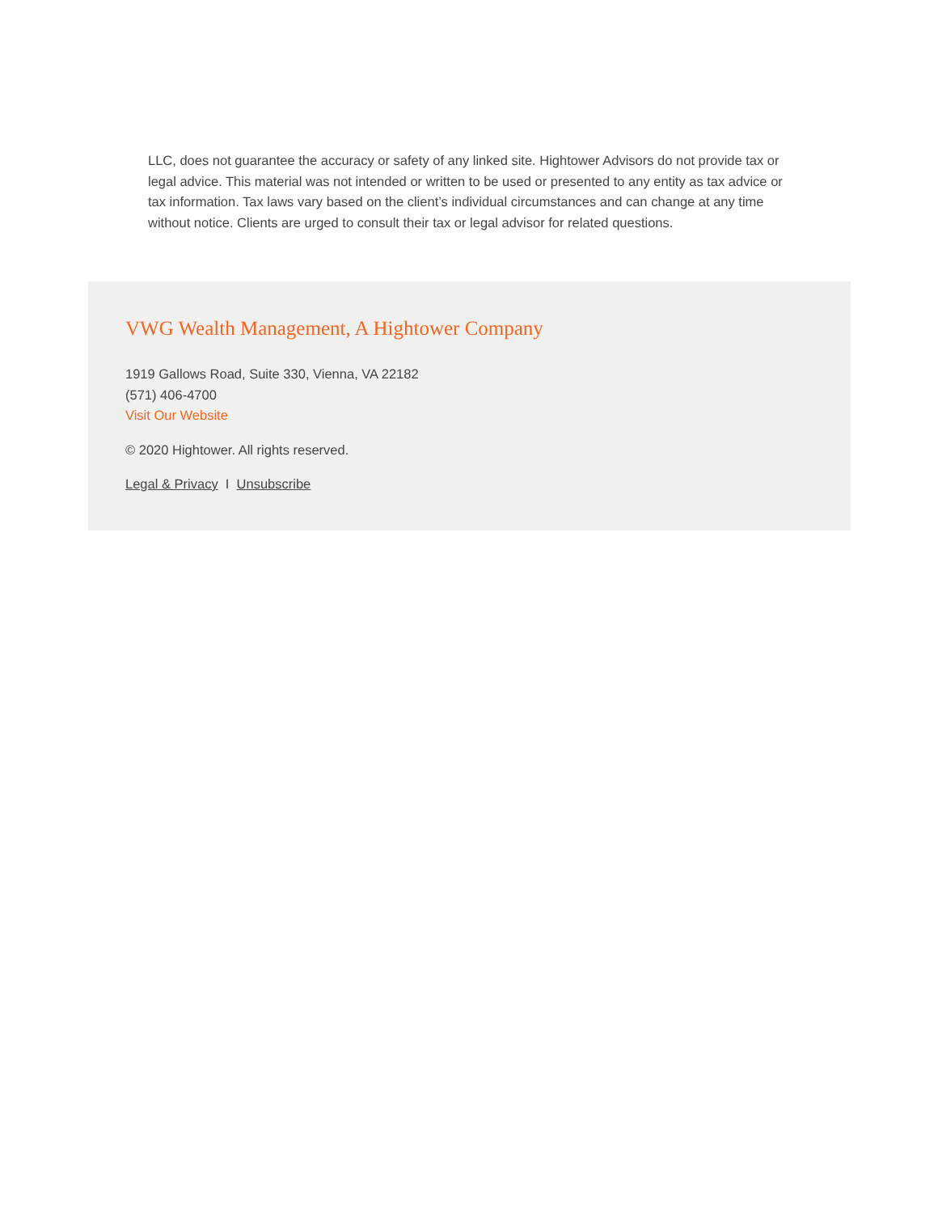LLC, does not guarantee the accuracy or safety of any linked site. Hightower Advisors do not provide tax or legal advice. This material was not intended or written to be used or presented to any entity as tax advice or tax information. Tax laws vary based on the client’s individual circumstances and can change at any time without notice. Clients are urged to consult their tax or legal advisor for related questions.
VWG Wealth Management, A Hightower Company
1919 Gallows Road, Suite 330, Vienna, VA 22182
(571) 406-4700
Visit Our Website
© 2020 Hightower. All rights reserved.
Legal & Privacy I Unsubscribe